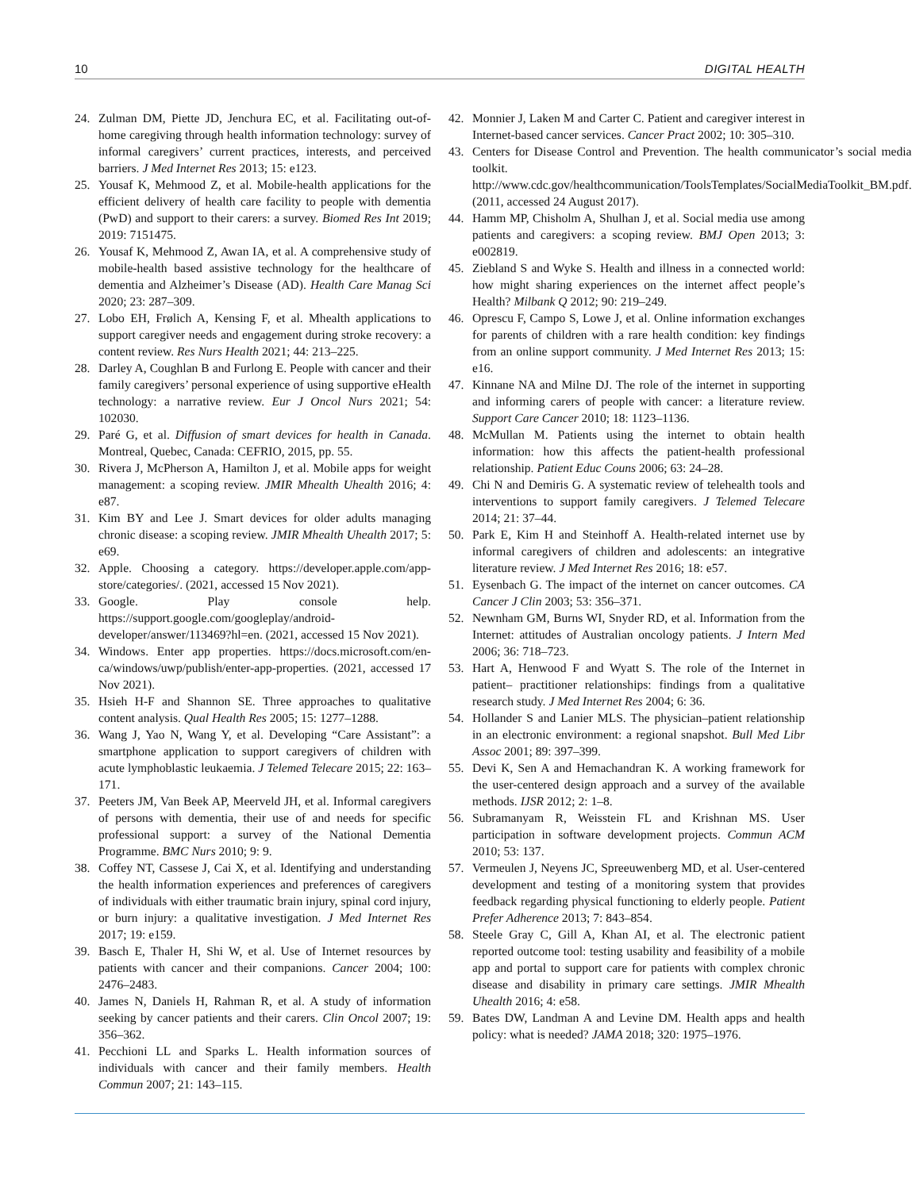10 DIGITAL HEALTH
24. Zulman DM, Piette JD, Jenchura EC, et al. Facilitating out-of-home caregiving through health information technology: survey of informal caregivers’ current practices, interests, and perceived barriers. J Med Internet Res 2013; 15: e123.
25. Yousaf K, Mehmood Z, et al. Mobile-health applications for the efficient delivery of health care facility to people with dementia (PwD) and support to their carers: a survey. Biomed Res Int 2019; 2019: 7151475.
26. Yousaf K, Mehmood Z, Awan IA, et al. A comprehensive study of mobile-health based assistive technology for the healthcare of dementia and Alzheimer’s Disease (AD). Health Care Manag Sci 2020; 23: 287–309.
27. Lobo EH, Frølich A, Kensing F, et al. Mhealth applications to support caregiver needs and engagement during stroke recovery: a content review. Res Nurs Health 2021; 44: 213–225.
28. Darley A, Coughlan B and Furlong E. People with cancer and their family caregivers’ personal experience of using supportive eHealth technology: a narrative review. Eur J Oncol Nurs 2021; 54: 102030.
29. Paré G, et al. Diffusion of smart devices for health in Canada. Montreal, Quebec, Canada: CEFRIO, 2015, pp. 55.
30. Rivera J, McPherson A, Hamilton J, et al. Mobile apps for weight management: a scoping review. JMIR Mhealth Uhealth 2016; 4: e87.
31. Kim BY and Lee J. Smart devices for older adults managing chronic disease: a scoping review. JMIR Mhealth Uhealth 2017; 5: e69.
32. Apple. Choosing a category. https://developer.apple.com/app-store/categories/. (2021, accessed 15 Nov 2021).
33. Google. Play console help. https://support.google.com/googleplay/android-developer/answer/113469?hl=en. (2021, accessed 15 Nov 2021).
34. Windows. Enter app properties. https://docs.microsoft.com/en-ca/windows/uwp/publish/enter-app-properties. (2021, accessed 17 Nov 2021).
35. Hsieh H-F and Shannon SE. Three approaches to qualitative content analysis. Qual Health Res 2005; 15: 1277–1288.
36. Wang J, Yao N, Wang Y, et al. Developing “Care Assistant”: a smartphone application to support caregivers of children with acute lymphoblastic leukaemia. J Telemed Telecare 2015; 22: 163–171.
37. Peeters JM, Van Beek AP, Meerveld JH, et al. Informal caregivers of persons with dementia, their use of and needs for specific professional support: a survey of the National Dementia Programme. BMC Nurs 2010; 9: 9.
38. Coffey NT, Cassese J, Cai X, et al. Identifying and understanding the health information experiences and preferences of caregivers of individuals with either traumatic brain injury, spinal cord injury, or burn injury: a qualitative investigation. J Med Internet Res 2017; 19: e159.
39. Basch E, Thaler H, Shi W, et al. Use of Internet resources by patients with cancer and their companions. Cancer 2004; 100: 2476–2483.
40. James N, Daniels H, Rahman R, et al. A study of information seeking by cancer patients and their carers. Clin Oncol 2007; 19: 356–362.
41. Pecchioni LL and Sparks L. Health information sources of individuals with cancer and their family members. Health Commun 2007; 21: 143–115.
42. Monnier J, Laken M and Carter C. Patient and caregiver interest in Internet-based cancer services. Cancer Pract 2002; 10: 305–310.
43. Centers for Disease Control and Prevention. The health communicator’s social media toolkit. http://www.cdc.gov/healthcommunication/ToolsTemplates/SocialMediaToolkit_BM.pdf. (2011, accessed 24 August 2017).
44. Hamm MP, Chisholm A, Shulhan J, et al. Social media use among patients and caregivers: a scoping review. BMJ Open 2013; 3: e002819.
45. Ziebland S and Wyke S. Health and illness in a connected world: how might sharing experiences on the internet affect people’s Health? Milbank Q 2012; 90: 219–249.
46. Oprescu F, Campo S, Lowe J, et al. Online information exchanges for parents of children with a rare health condition: key findings from an online support community. J Med Internet Res 2013; 15: e16.
47. Kinnane NA and Milne DJ. The role of the internet in supporting and informing carers of people with cancer: a literature review. Support Care Cancer 2010; 18: 1123–1136.
48. McMullan M. Patients using the internet to obtain health information: how this affects the patient-health professional relationship. Patient Educ Couns 2006; 63: 24–28.
49. Chi N and Demiris G. A systematic review of telehealth tools and interventions to support family caregivers. J Telemed Telecare 2014; 21: 37–44.
50. Park E, Kim H and Steinhoff A. Health-related internet use by informal caregivers of children and adolescents: an integrative literature review. J Med Internet Res 2016; 18: e57.
51. Eysenbach G. The impact of the internet on cancer outcomes. CA Cancer J Clin 2003; 53: 356–371.
52. Newnham GM, Burns WI, Snyder RD, et al. Information from the Internet: attitudes of Australian oncology patients. J Intern Med 2006; 36: 718–723.
53. Hart A, Henwood F and Wyatt S. The role of the Internet in patient– practitioner relationships: findings from a qualitative research study. J Med Internet Res 2004; 6: 36.
54. Hollander S and Lanier MLS. The physician–patient relationship in an electronic environment: a regional snapshot. Bull Med Libr Assoc 2001; 89: 397–399.
55. Devi K, Sen A and Hemachandran K. A working framework for the user-centered design approach and a survey of the available methods. IJSR 2012; 2: 1–8.
56. Subramanyam R, Weisstein FL and Krishnan MS. User participation in software development projects. Commun ACM 2010; 53: 137.
57. Vermeulen J, Neyens JC, Spreeuwenberg MD, et al. User-centered development and testing of a monitoring system that provides feedback regarding physical functioning to elderly people. Patient Prefer Adherence 2013; 7: 843–854.
58. Steele Gray C, Gill A, Khan AI, et al. The electronic patient reported outcome tool: testing usability and feasibility of a mobile app and portal to support care for patients with complex chronic disease and disability in primary care settings. JMIR Mhealth Uhealth 2016; 4: e58.
59. Bates DW, Landman A and Levine DM. Health apps and health policy: what is needed? JAMA 2018; 320: 1975–1976.